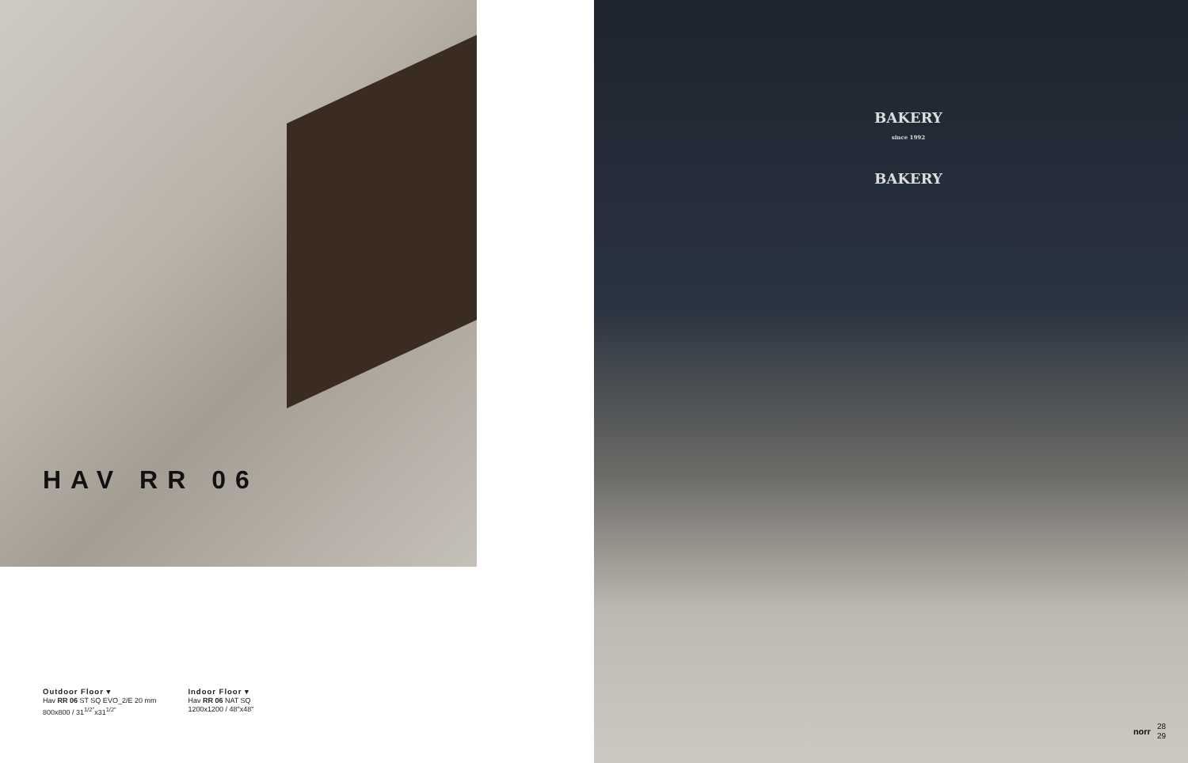HAV RR 06
Outdoor Floor ▾
Hav RR 06 ST SQ EVO_2/E 20 mm
800x800 / 31<sup>1/2"</sup>x31<sup>1/2"</sup>
Indoor Floor ▾
Hav RR 06 NAT SQ
1200x1200 / 48"x48"
BAKERY
since 1992
BAKERY
norr
28
29